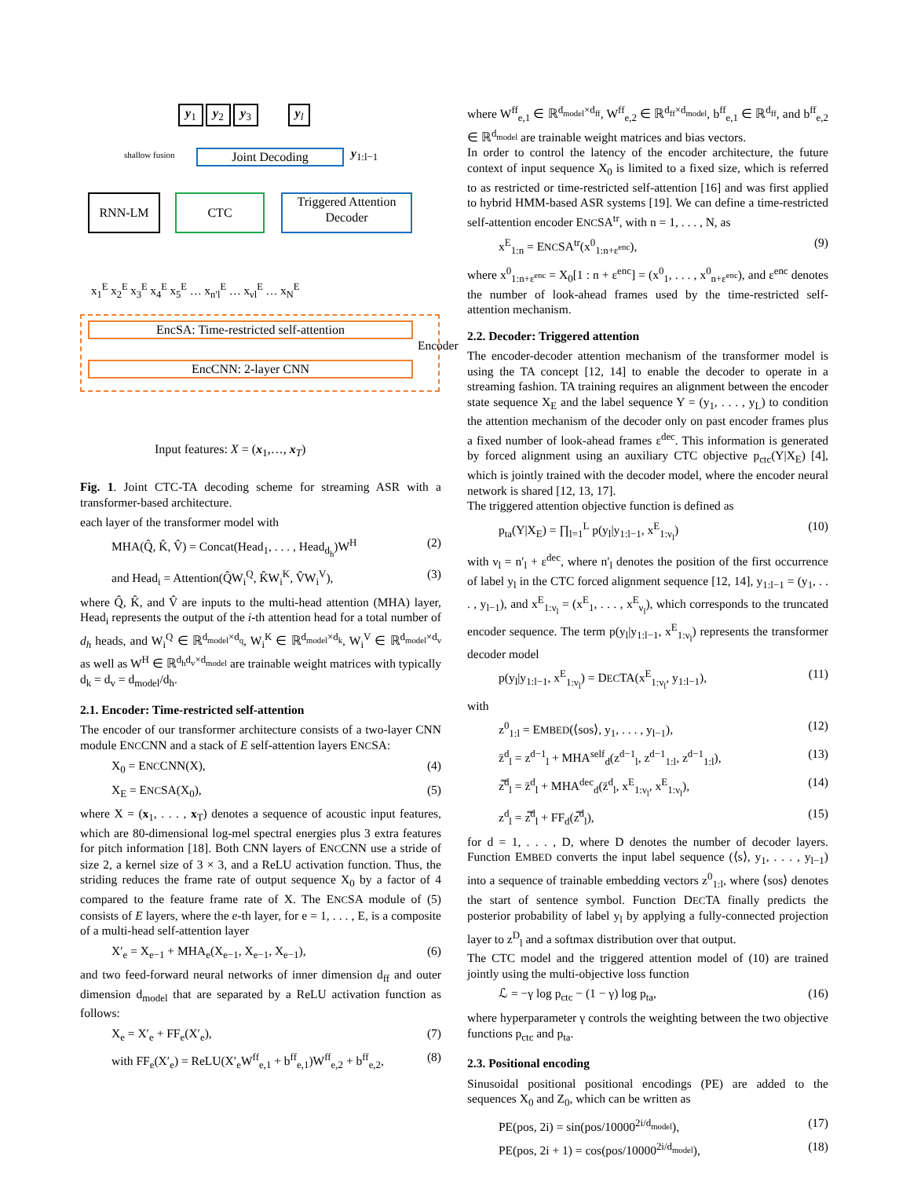y<sub>1</sub> y<sub>2</sub> y<sub>3</sub> y<sub>l</sub>
shallow fusion Joint Decoding y<sub>1:l−1</sub>
RNN-LM CTC
Triggered Attention Decoder
x<sub>1</sub><sup>E</sup> x<sub>2</sub><sup>E</sup> x<sub>3</sub><sup>E</sup> x<sub>4</sub><sup>E</sup> x<sub>5</sub><sup>E</sup> … x<sub>n′l</sub><sup>E</sup> … x<sub>νl</sub><sup>E</sup> … x<sub>N</sub><sup>E</sup>
EncSA: Time-restricted self-attention
EncCNN: 2-layer CNN
Encoder
Input features: X = (x<sub>1</sub>,…, x<sub>T</sub>)
Fig. 1. Joint CTC-TA decoding scheme for streaming ASR with a transformer-based architecture.
each layer of the transformer model with
MHA(Q̂, K̂, V̂) = Concat(Head<sub>1</sub>, . . . , Head<sub>d<sub>h</sub></sub>)W<sup>H</sup> (2)
and Head<sub>i</sub> = Attention(Q̂W<sub>i</sub><sup>Q</sup>, K̂W<sub>i</sub><sup>K</sup>, V̂W<sub>i</sub><sup>V</sup>), (3)
where Q̂, K̂, and V̂ are inputs to the multi-head attention (MHA) layer, Head<sub>i</sub> represents the output of the i-th attention head for a total number of d<sub>h</sub> heads, and W<sub>i</sub><sup>Q</sup> ∈ ℝ<sup>d<sub>model</sub>×d<sub>q</sub></sup>, W<sub>i</sub><sup>K</sup> ∈ ℝ<sup>d<sub>model</sub>×d<sub>k</sub></sup>, W<sub>i</sub><sup>V</sup> ∈ ℝ<sup>d<sub>model</sub>×d<sub>v</sub></sup> as well as W<sup>H</sup> ∈ ℝ<sup>d<sub>h</sub>d<sub>v</sub>×d<sub>model</sub></sup> are trainable weight matrices with typically d<sub>k</sub> = d<sub>v</sub> = d<sub>model</sub>/d<sub>h</sub>.
2.1. Encoder: Time-restricted self-attention
The encoder of our transformer architecture consists of a two-layer CNN module ENCCNN and a stack of E self-attention layers ENCSA:
X<sub>0</sub> = ENCCNN(X), (4)
X<sub>E</sub> = ENCSA(X<sub>0</sub>), (5)
where X = (x<sub>1</sub>, . . . , x<sub>T</sub>) denotes a sequence of acoustic input features, which are 80-dimensional log-mel spectral energies plus 3 extra features for pitch information [18]. Both CNN layers of ENCCNN use a stride of size 2, a kernel size of 3 × 3, and a ReLU activation function. Thus, the striding reduces the frame rate of output sequence X<sub>0</sub> by a factor of 4 compared to the feature frame rate of X. The ENCSA module of (5) consists of E layers, where the e-th layer, for e = 1, . . . , E, is a composite of a multi-head self-attention layer
X′<sub>e</sub> = X<sub>e−1</sub> + MHA<sub>e</sub>(X<sub>e−1</sub>, X<sub>e−1</sub>, X<sub>e−1</sub>), (6)
and two feed-forward neural networks of inner dimension d<sub>ff</sub> and outer dimension d<sub>model</sub> that are separated by a ReLU activation function as follows:
X<sub>e</sub> = X′<sub>e</sub> + FF<sub>e</sub>(X′<sub>e</sub>), (7)
with FF<sub>e</sub>(X′<sub>e</sub>) = ReLU(X′<sub>e</sub>W<sup>ff</sup><sub>e,1</sub> + b<sup>ff</sup><sub>e,1</sub>)W<sup>ff</sup><sub>e,2</sub> + b<sup>ff</sup><sub>e,2</sub>, (8)
where W<sup>ff</sup><sub>e,1</sub> ∈ ℝ<sup>d<sub>model</sub>×d<sub>ff</sub></sup>, W<sup>ff</sup><sub>e,2</sub> ∈ ℝ<sup>d<sub>ff</sub>×d<sub>model</sub></sup>, b<sup>ff</sup><sub>e,1</sub> ∈ ℝ<sup>d<sub>ff</sub></sup>, and b<sup>ff</sup><sub>e,2</sub> ∈ ℝ<sup>d<sub>model</sub></sup> are trainable weight matrices and bias vectors.
In order to control the latency of the encoder architecture, the future context of input sequence X<sub>0</sub> is limited to a fixed size, which is referred to as restricted or time-restricted self-attention [16] and was first applied to hybrid HMM-based ASR systems [19]. We can define a time-restricted self-attention encoder ENCSA<sup>tr</sup>, with n = 1, . . . , N, as
x<sup>E</sup><sub>1:n</sub> = ENCSA<sup>tr</sup>(x<sup>0</sup><sub>1:n+ε<sup>enc</sup></sub>), (9)
where x<sup>0</sup><sub>1:n+ε<sup>enc</sup></sub> = X<sub>0</sub>[1 : n + ε<sup>enc</sup>] = (x<sup>0</sup><sub>1</sub>, . . . , x<sup>0</sup><sub>n+ε<sup>enc</sup></sub>), and ε<sup>enc</sup> denotes the number of look-ahead frames used by the time-restricted self-attention mechanism.
2.2. Decoder: Triggered attention
The encoder-decoder attention mechanism of the transformer model is using the TA concept [12, 14] to enable the decoder to operate in a streaming fashion. TA training requires an alignment between the encoder state sequence X<sub>E</sub> and the label sequence Y = (y<sub>1</sub>, . . . , y<sub>L</sub>) to condition the attention mechanism of the decoder only on past encoder frames plus a fixed number of look-ahead frames ε<sup>dec</sup>. This information is generated by forced alignment using an auxiliary CTC objective p<sub>ctc</sub>(Y|X<sub>E</sub>) [4], which is jointly trained with the decoder model, where the encoder neural network is shared [12, 13, 17].
The triggered attention objective function is defined as
p<sub>ta</sub>(Y|X<sub>E</sub>) = ∏<sub>l=1</sub><sup>L</sup> p(y<sub>l</sub>|y<sub>1:l−1</sub>, x<sup>E</sup><sub>1:ν<sub>l</sub></sub>) (10)
with ν<sub>l</sub> = n′<sub>l</sub> + ε<sup>dec</sup>, where n′<sub>l</sub> denotes the position of the first occurrence of label y<sub>l</sub> in the CTC forced alignment sequence [12, 14], y<sub>1:l−1</sub> = (y<sub>1</sub>, . . . , y<sub>l−1</sub>), and x<sup>E</sup><sub>1:ν<sub>l</sub></sub> = (x<sup>E</sup><sub>1</sub>, . . . , x<sup>E</sup><sub>ν<sub>l</sub></sub>), which corresponds to the truncated encoder sequence. The term p(y<sub>l</sub>|y<sub>1:l−1</sub>, x<sup>E</sup><sub>1:ν<sub>l</sub></sub>) represents the transformer decoder model
p(y<sub>l</sub>|y<sub>1:l−1</sub>, x<sup>E</sup><sub>1:ν<sub>l</sub></sub>) = DECTA(x<sup>E</sup><sub>1:ν<sub>l</sub></sub>, y<sub>1:l−1</sub>), (11)
with
z<sup>0</sup><sub>1:l</sub> = EMBED(⟨sos⟩, y<sub>1</sub>, . . . , y<sub>l−1</sub>), (12)
z̄<sup>d</sup><sub>l</sub> = z<sup>d−1</sup><sub>l</sub> + MHA<sup>self</sup><sub>d</sub>(z<sup>d−1</sup><sub>l</sub>, z<sup>d−1</sup><sub>1:l</sub>, z<sup>d−1</sup><sub>1:l</sub>), (13)
z̿<sup>d</sup><sub>l</sub> = z̄<sup>d</sup><sub>l</sub> + MHA<sup>dec</sup><sub>d</sub>(z̄<sup>d</sup><sub>l</sub>, x<sup>E</sup><sub>1:ν<sub>l</sub></sub>, x<sup>E</sup><sub>1:ν<sub>l</sub></sub>), (14)
z<sup>d</sup><sub>l</sub> = z̿<sup>d</sup><sub>l</sub> + FF<sub>d</sub>(z̿<sup>d</sup><sub>l</sub>), (15)
for d = 1, . . . , D, where D denotes the number of decoder layers. Function EMBED converts the input label sequence (⟨s⟩, y<sub>1</sub>, . . . , y<sub>l−1</sub>) into a sequence of trainable embedding vectors z<sup>0</sup><sub>1:l</sub>, where ⟨sos⟩ denotes the start of sentence symbol. Function DECTA finally predicts the posterior probability of label y<sub>l</sub> by applying a fully-connected projection layer to z<sup>D</sup><sub>l</sub> and a softmax distribution over that output.
The CTC model and the triggered attention model of (10) are trained jointly using the multi-objective loss function
ℒ = −γ log p<sub>ctc</sub> − (1 − γ) log p<sub>ta</sub>, (16)
where hyperparameter γ controls the weighting between the two objective functions p<sub>ctc</sub> and p<sub>ta</sub>.
2.3. Positional encoding
Sinusoidal positional positional encodings (PE) are added to the sequences X<sub>0</sub> and Z<sub>0</sub>, which can be written as
PE(pos, 2i) = sin(pos/10000<sup>2i/d<sub>model</sub></sup>), (17)
PE(pos, 2i + 1) = cos(pos/10000<sup>2i/d<sub>model</sub></sup>), (18)